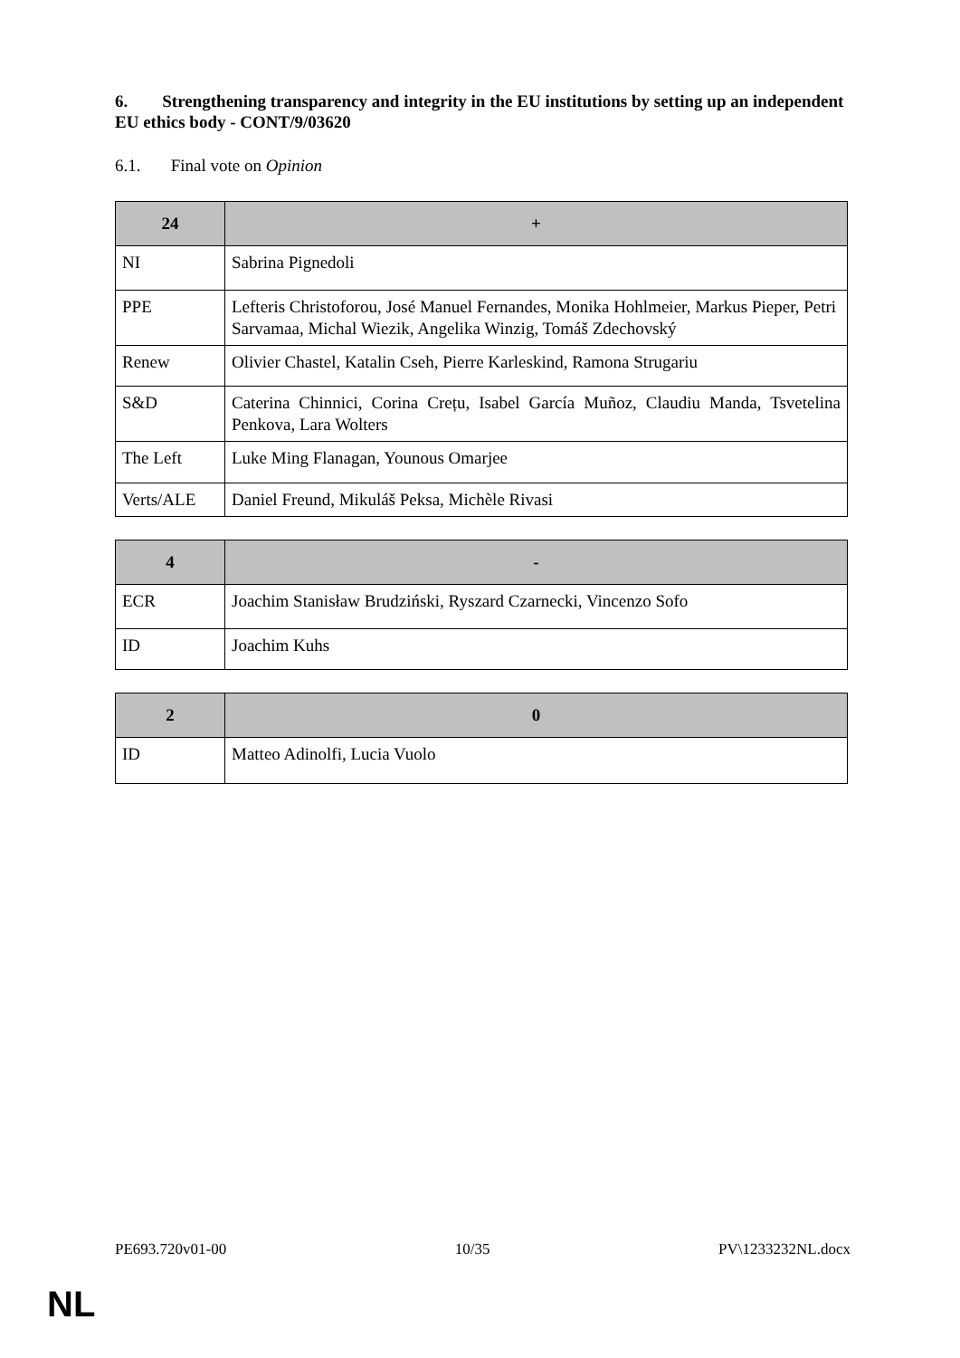6. Strengthening transparency and integrity in the EU institutions by setting up an independent EU ethics body - CONT/9/03620
6.1. Final vote on Opinion
| 24 | + |
| --- | --- |
| NI | Sabrina Pignedoli |
| PPE | Lefteris Christoforou, José Manuel Fernandes, Monika Hohlmeier, Markus Pieper, Petri Sarvamaa, Michal Wiezik, Angelika Winzig, Tomáš Zdechovský |
| Renew | Olivier Chastel, Katalin Cseh, Pierre Karleskind, Ramona Strugariu |
| S&D | Caterina Chinnici, Corina Crețu, Isabel García Muñoz, Claudiu Manda, Tsvetelina Penkova, Lara Wolters |
| The Left | Luke Ming Flanagan, Younous Omarjee |
| Verts/ALE | Daniel Freund, Mikuláš Peksa, Michèle Rivasi |
| 4 | - |
| --- | --- |
| ECR | Joachim Stanisław Brudziński, Ryszard Czarnecki, Vincenzo Sofo |
| ID | Joachim Kuhs |
| 2 | 0 |
| --- | --- |
| ID | Matteo Adinolfi, Lucia Vuolo |
PE693.720v01-00 10/35 PV\1233232NL.docx
NL